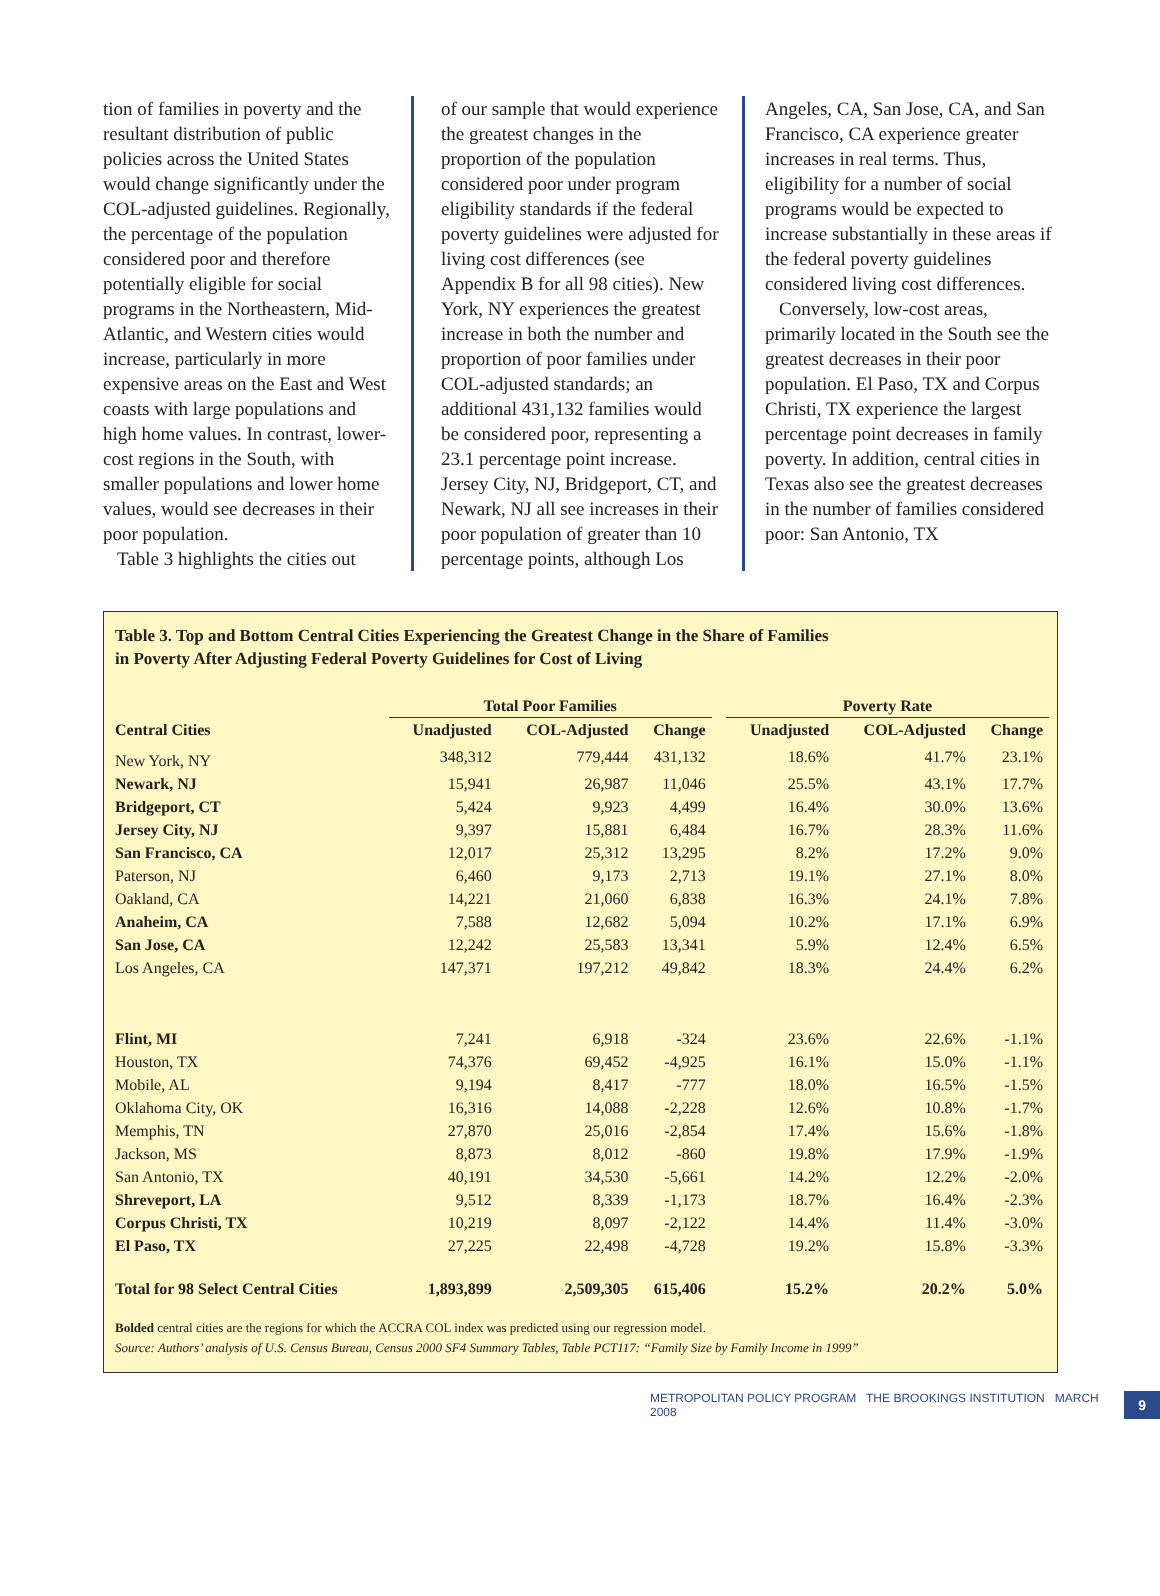tion of families in poverty and the resultant distribution of public policies across the United States would change significantly under the COL-adjusted guidelines. Regionally, the percentage of the population considered poor and therefore potentially eligible for social programs in the Northeastern, Mid-Atlantic, and Western cities would increase, particularly in more expensive areas on the East and West coasts with large populations and high home values. In contrast, lower-cost regions in the South, with smaller populations and lower home values, would see decreases in their poor population.
Table 3 highlights the cities out
of our sample that would experience the greatest changes in the proportion of the population considered poor under program eligibility standards if the federal poverty guidelines were adjusted for living cost differences (see Appendix B for all 98 cities). New York, NY experiences the greatest increase in both the number and proportion of poor families under COL-adjusted standards; an additional 431,132 families would be considered poor, representing a 23.1 percentage point increase. Jersey City, NJ, Bridgeport, CT, and Newark, NJ all see increases in their poor population of greater than 10 percentage points, although Los
Angeles, CA, San Jose, CA, and San Francisco, CA experience greater increases in real terms. Thus, eligibility for a number of social programs would be expected to increase substantially in these areas if the federal poverty guidelines considered living cost differences.
Conversely, low-cost areas, primarily located in the South see the greatest decreases in their poor population. El Paso, TX and Corpus Christi, TX experience the largest percentage point decreases in family poverty. In addition, central cities in Texas also see the greatest decreases in the number of families considered poor: San Antonio, TX
Table 3. Top and Bottom Central Cities Experiencing the Greatest Change in the Share of Families
in Poverty After Adjusting Federal Poverty Guidelines for Cost of Living
| | Total Poor Families | | | | Poverty Rate | | |
| --- | --- | --- | --- | --- | --- | --- | --- |
| Central Cities | Unadjusted | COL-Adjusted | Change | | Unadjusted | COL-Adjusted | Change |
| New York, NY | 348,312 | 779,444 | 431,132 | | 18.6% | 41.7% | 23.1% |
| Newark, NJ | 15,941 | 26,987 | 11,046 | | 25.5% | 43.1% | 17.7% |
| Bridgeport, CT | 5,424 | 9,923 | 4,499 | | 16.4% | 30.0% | 13.6% |
| Jersey City, NJ | 9,397 | 15,881 | 6,484 | | 16.7% | 28.3% | 11.6% |
| San Francisco, CA | 12,017 | 25,312 | 13,295 | | 8.2% | 17.2% | 9.0% |
| Paterson, NJ | 6,460 | 9,173 | 2,713 | | 19.1% | 27.1% | 8.0% |
| Oakland, CA | 14,221 | 21,060 | 6,838 | | 16.3% | 24.1% | 7.8% |
| Anaheim, CA | 7,588 | 12,682 | 5,094 | | 10.2% | 17.1% | 6.9% |
| San Jose, CA | 12,242 | 25,583 | 13,341 | | 5.9% | 12.4% | 6.5% |
| Los Angeles, CA | 147,371 | 197,212 | 49,842 | | 18.3% | 24.4% | 6.2% |
| Flint, MI | 7,241 | 6,918 | -324 | | 23.6% | 22.6% | -1.1% |
| Houston, TX | 74,376 | 69,452 | -4,925 | | 16.1% | 15.0% | -1.1% |
| Mobile, AL | 9,194 | 8,417 | -777 | | 18.0% | 16.5% | -1.5% |
| Oklahoma City, OK | 16,316 | 14,088 | -2,228 | | 12.6% | 10.8% | -1.7% |
| Memphis, TN | 27,870 | 25,016 | -2,854 | | 17.4% | 15.6% | -1.8% |
| Jackson, MS | 8,873 | 8,012 | -860 | | 19.8% | 17.9% | -1.9% |
| San Antonio, TX | 40,191 | 34,530 | -5,661 | | 14.2% | 12.2% | -2.0% |
| Shreveport, LA | 9,512 | 8,339 | -1,173 | | 18.7% | 16.4% | -2.3% |
| Corpus Christi, TX | 10,219 | 8,097 | -2,122 | | 14.4% | 11.4% | -3.0% |
| El Paso, TX | 27,225 | 22,498 | -4,728 | | 19.2% | 15.8% | -3.3% |
| Total for 98 Select Central Cities | 1,893,899 | 2,509,305 | 615,406 | | 15.2% | 20.2% | 5.0% |
Bolded central cities are the regions for which the ACCRA COL index was predicted using our regression model.
Source: Authors’ analysis of U.S. Census Bureau, Census 2000 SF4 Summary Tables, Table PCT117: “Family Size by Family Income in 1999”
METROPOLITAN POLICY PROGRAM THE BROOKINGS INSTITUTION MARCH 2008 9